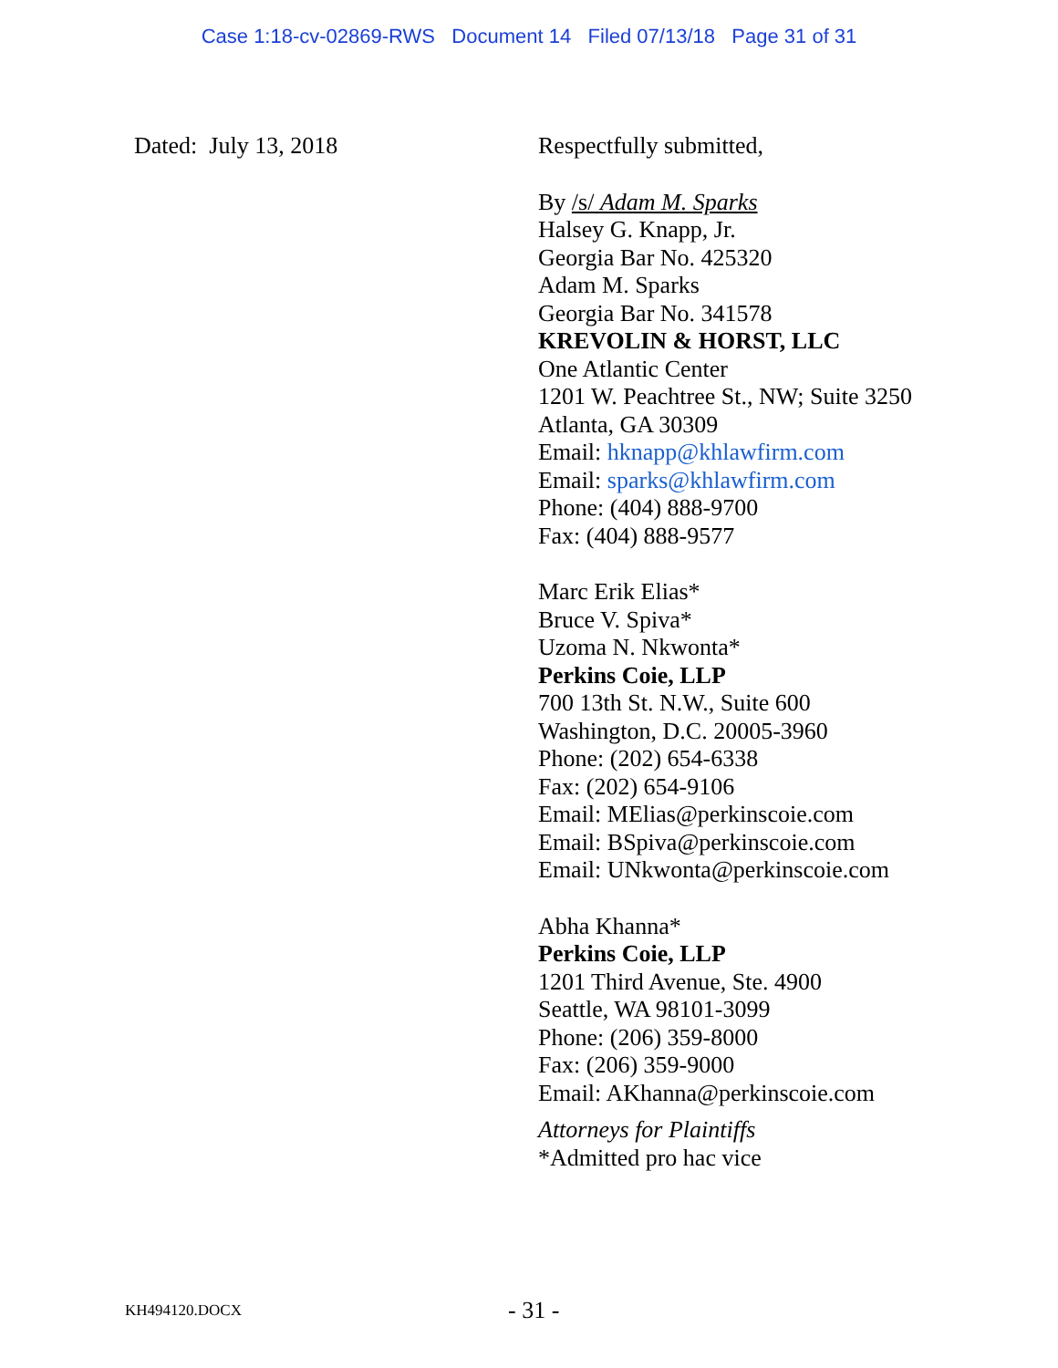Case 1:18-cv-02869-RWS Document 14 Filed 07/13/18 Page 31 of 31
Dated: July 13, 2018
Respectfully submitted,
By /s/ Adam M. Sparks
Halsey G. Knapp, Jr.
Georgia Bar No. 425320
Adam M. Sparks
Georgia Bar No. 341578
KREVOLIN & HORST, LLC
One Atlantic Center
1201 W. Peachtree St., NW; Suite 3250
Atlanta, GA 30309
Email: hknapp@khlawfirm.com
Email: sparks@khlawfirm.com
Phone: (404) 888-9700
Fax: (404) 888-9577
Marc Erik Elias*
Bruce V. Spiva*
Uzoma N. Nkwonta*
Perkins Coie, LLP
700 13th St. N.W., Suite 600
Washington, D.C. 20005-3960
Phone: (202) 654-6338
Fax: (202) 654-9106
Email: MElias@perkinscoie.com
Email: BSpiva@perkinscoie.com
Email: UNkwonta@perkinscoie.com
Abha Khanna*
Perkins Coie, LLP
1201 Third Avenue, Ste. 4900
Seattle, WA 98101-3099
Phone: (206) 359-8000
Fax: (206) 359-9000
Email: AKhanna@perkinscoie.com
Attorneys for Plaintiffs
*Admitted pro hac vice
KH494120.DOCX - 31 -